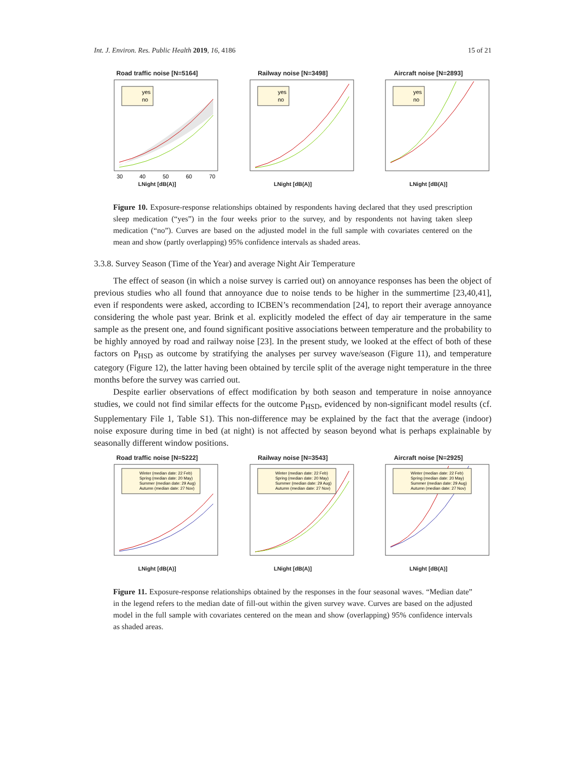Int. J. Environ. Res. Public Health 2019, 16, 4186 15 of 21
Road traffic noise [N=5164]
yes
no
30
40
50
60
70
LNight [dB(A)]
Railway noise [N=3498]
yes
no
LNight [dB(A)]
Aircraft noise [N=2893]
yes
no
LNight [dB(A)]
Figure 10. Exposure-response relationships obtained by respondents having declared that they used prescription sleep medication (“yes”) in the four weeks prior to the survey, and by respondents not having taken sleep medication (“no”). Curves are based on the adjusted model in the full sample with covariates centered on the mean and show (partly overlapping) 95% confidence intervals as shaded areas.
3.3.8. Survey Season (Time of the Year) and average Night Air Temperature
The effect of season (in which a noise survey is carried out) on annoyance responses has been the object of previous studies who all found that annoyance due to noise tends to be higher in the summertime [23,40,41], even if respondents were asked, according to ICBEN’s recommendation [24], to report their average annoyance considering the whole past year. Brink et al. explicitly modeled the effect of day air temperature in the same sample as the present one, and found significant positive associations between temperature and the probability to be highly annoyed by road and railway noise [23]. In the present study, we looked at the effect of both of these factors on P<sub>HSD</sub> as outcome by stratifying the analyses per survey wave/season (Figure 11), and temperature category (Figure 12), the latter having been obtained by tercile split of the average night temperature in the three months before the survey was carried out.
Despite earlier observations of effect modification by both season and temperature in noise annoyance studies, we could not find similar effects for the outcome P<sub>HSD</sub>, evidenced by non-significant model results (cf. Supplementary File 1, Table S1). This non-difference may be explained by the fact that the average (indoor) noise exposure during time in bed (at night) is not affected by season beyond what is perhaps explainable by seasonally different window positions.
Road traffic noise [N=5222]
Winter (median date: 22 Feb)
Spring (median date: 20 May)
Summer (median date: 29 Aug)
Autumn (median date: 27 Nov)
LNight [dB(A)]
Railway noise [N=3543]
Winter (median date: 22 Feb)
Spring (median date: 20 May)
Summer (median date: 29 Aug)
Autumn (median date: 27 Nov)
LNight [dB(A)]
Aircraft noise [N=2925]
Winter (median date: 22 Feb)
Spring (median date: 20 May)
Summer (median date: 29 Aug)
Autumn (median date: 27 Nov)
LNight [dB(A)]
Figure 11. Exposure-response relationships obtained by the responses in the four seasonal waves. “Median date” in the legend refers to the median date of fill-out within the given survey wave. Curves are based on the adjusted model in the full sample with covariates centered on the mean and show (overlapping) 95% confidence intervals as shaded areas.